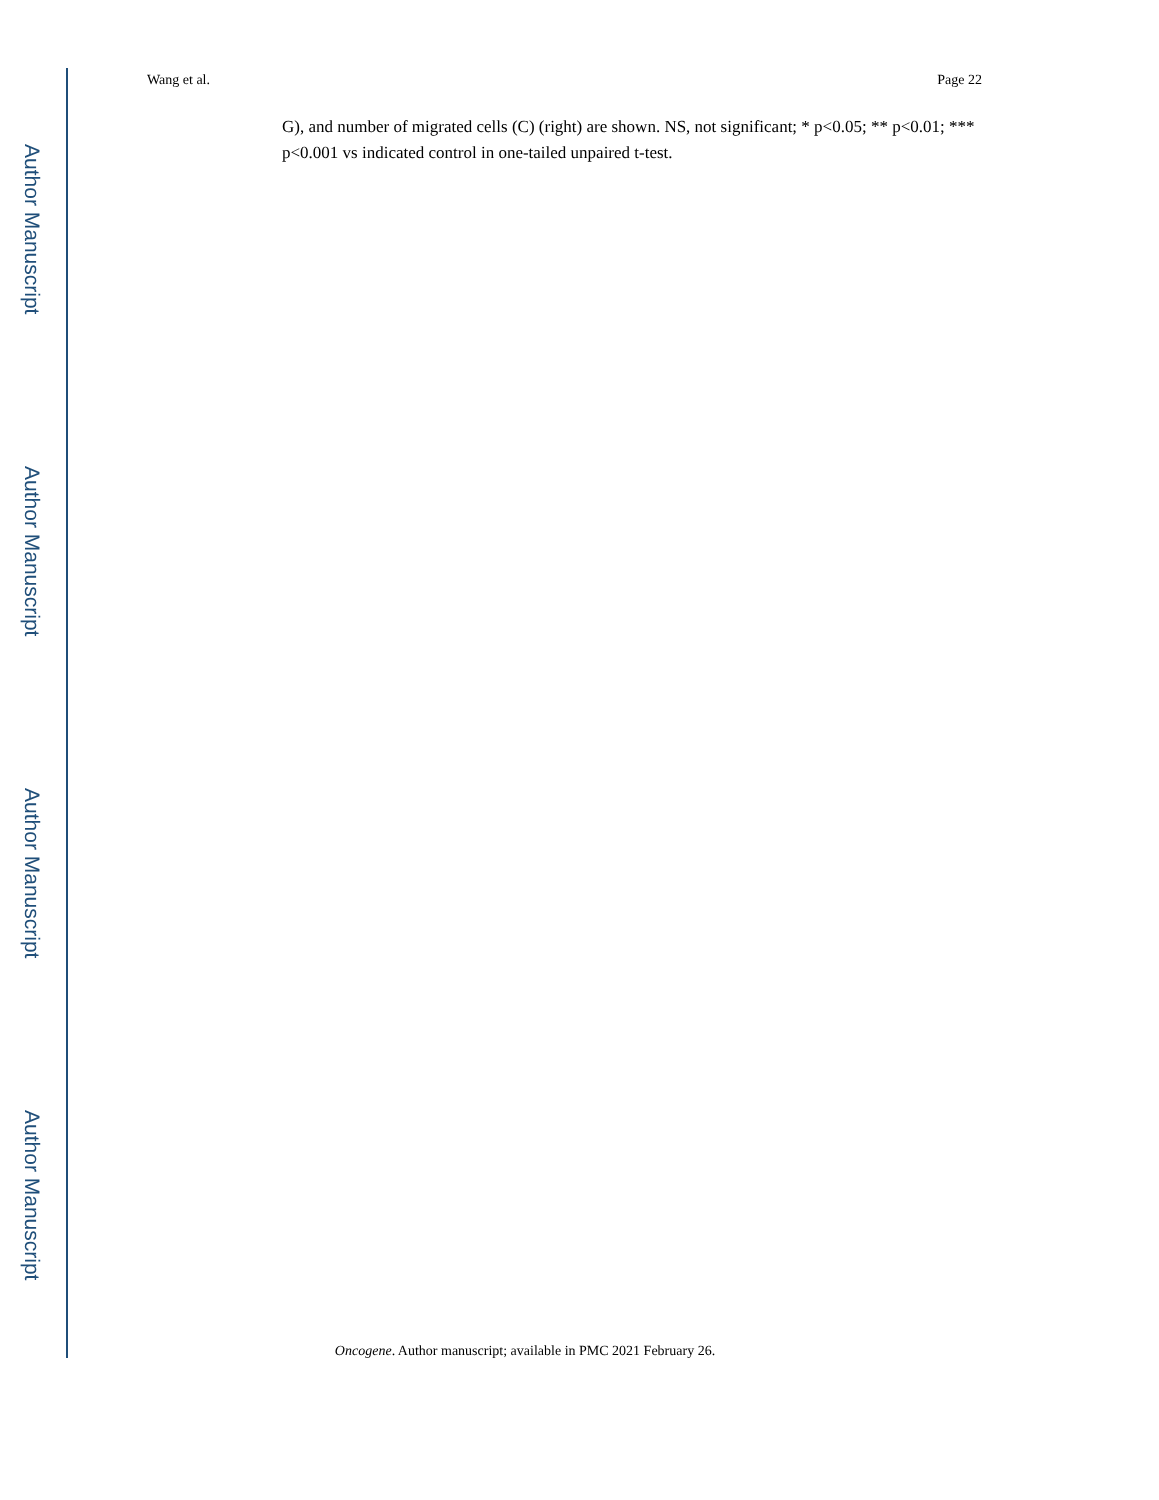Author Manuscript
Author Manuscript
Author Manuscript
Author Manuscript
Wang et al. Page 22
G), and number of migrated cells (C) (right) are shown. NS, not significant; * p<0.05; ** p<0.01; *** p<0.001 vs indicated control in one-tailed unpaired t-test.
Oncogene. Author manuscript; available in PMC 2021 February 26.